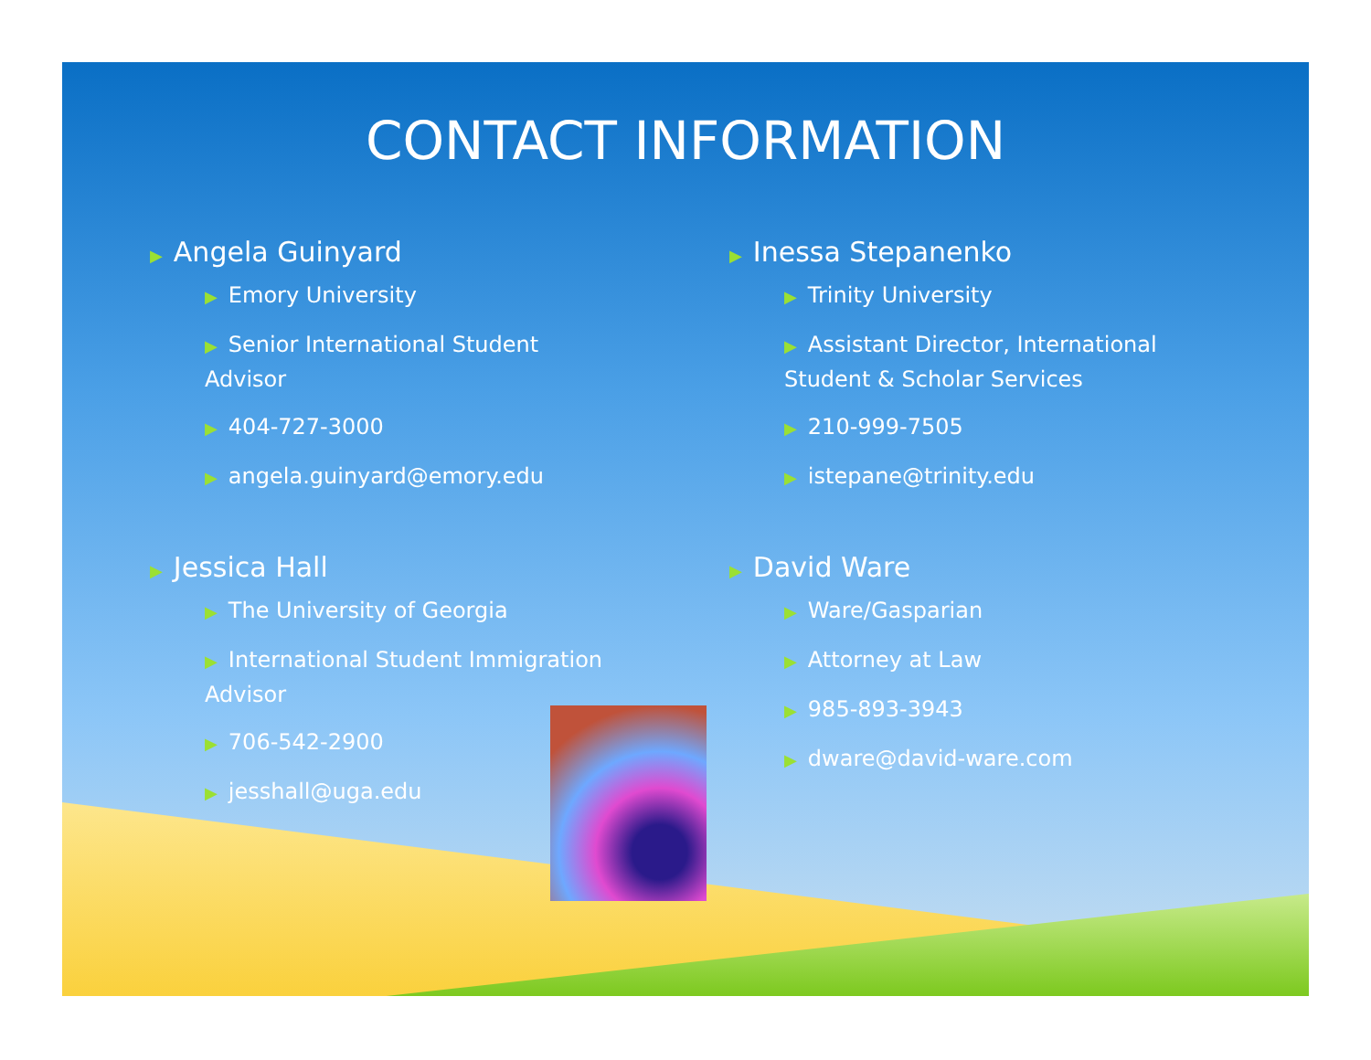CONTACT INFORMATION
▶ Angela Guinyard
▶ Emory University
▶ Senior International Student
Advisor
▶ 404-727-3000
▶ angela.guinyard@emory.edu
▶ Jessica Hall
▶ The University of Georgia
▶ International Student Immigration
Advisor
▶ 706-542-2900
▶ jesshall@uga.edu
▶ Inessa Stepanenko
▶ Trinity University
▶ Assistant Director, International
Student & Scholar Services
▶ 210-999-7505
▶ istepane@trinity.edu
▶ David Ware
▶ Ware/Gasparian
▶ Attorney at Law
▶ 985-893-3943
▶ dware@david-ware.com